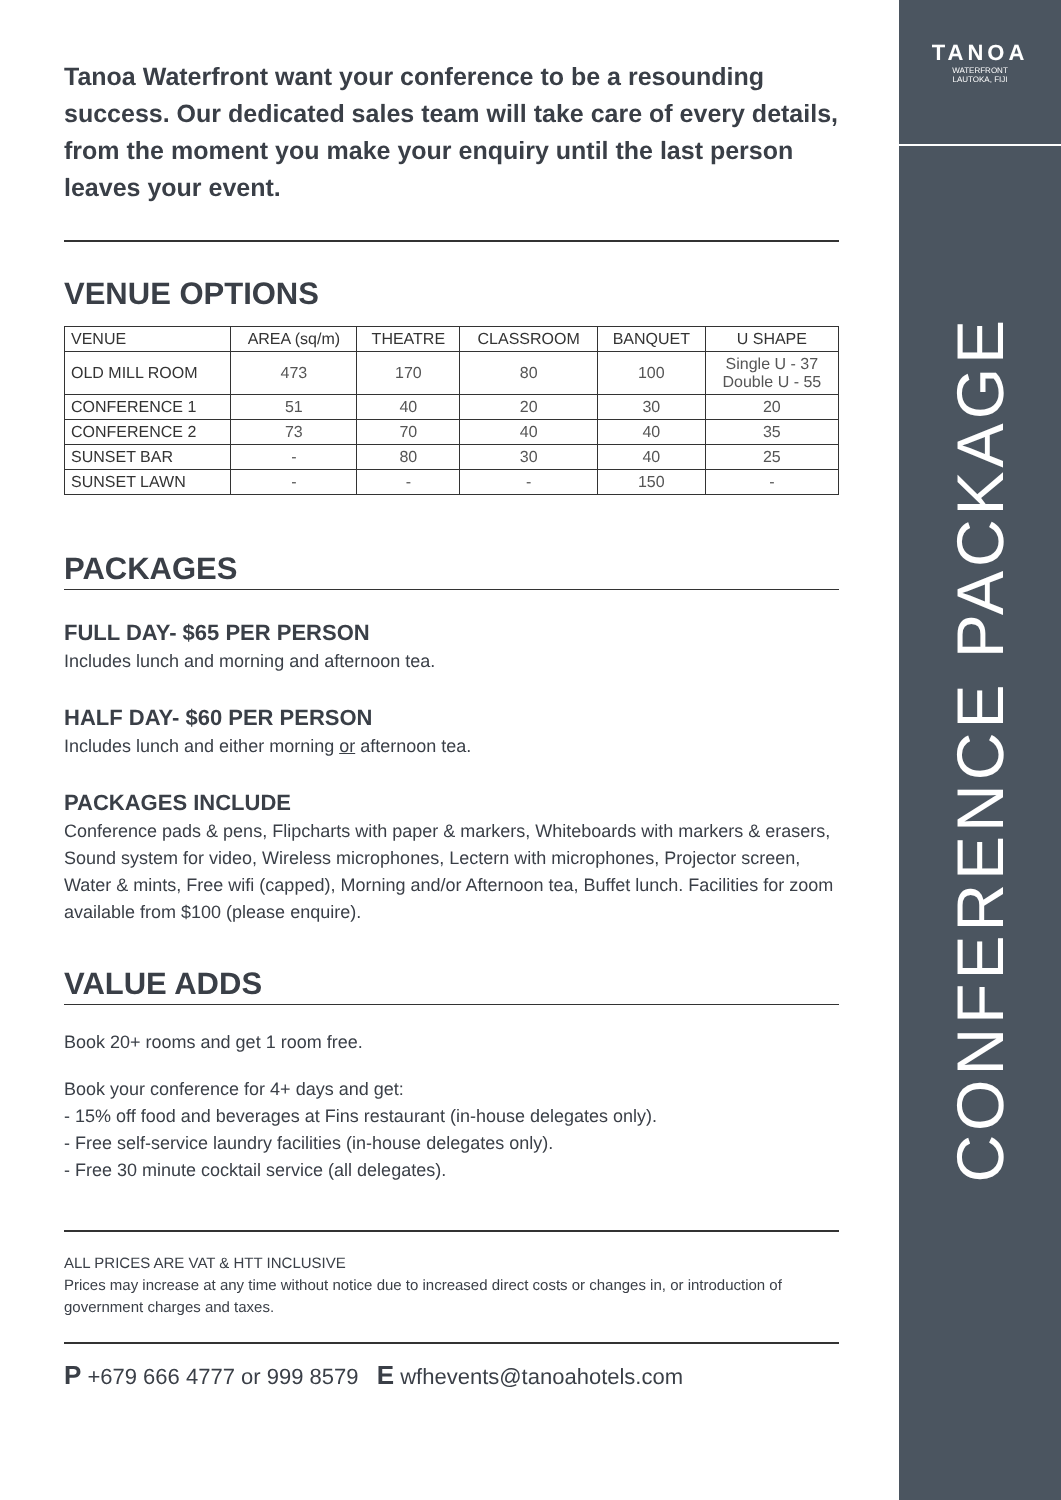Tanoa Waterfront want your conference to be a resounding success. Our dedicated sales team will take care of every details, from the moment you make your enquiry until the last person leaves your event.
VENUE OPTIONS
| VENUE | AREA (sq/m) | THEATRE | CLASSROOM | BANQUET | U SHAPE |
| --- | --- | --- | --- | --- | --- |
| OLD MILL ROOM | 473 | 170 | 80 | 100 | Single U - 37 Double U - 55 |
| CONFERENCE 1 | 51 | 40 | 20 | 30 | 20 |
| CONFERENCE 2 | 73 | 70 | 40 | 40 | 35 |
| SUNSET BAR | - | 80 | 30 | 40 | 25 |
| SUNSET LAWN | - | - | - | 150 | - |
PACKAGES
FULL DAY- $65 PER PERSON
Includes lunch and morning and afternoon tea.
HALF DAY- $60 PER PERSON
Includes lunch and either morning or afternoon tea.
PACKAGES INCLUDE
Conference pads & pens, Flipcharts with paper & markers, Whiteboards with markers & erasers, Sound system for video, Wireless microphones, Lectern with microphones, Projector screen, Water & mints, Free wifi (capped), Morning and/or Afternoon tea, Buffet lunch. Facilities for zoom available from $100 (please enquire).
VALUE ADDS
Book 20+ rooms and get 1 room free.
Book your conference for 4+ days and get:
- 15% off food and beverages at Fins restaurant (in-house delegates only).
- Free self-service laundry facilities (in-house delegates only).
- Free 30 minute cocktail service (all delegates).
ALL PRICES ARE VAT & HTT INCLUSIVE
Prices may increase at any time without notice due to increased direct costs or changes in, or introduction of government charges and taxes.
P +679 666 4777 or 999 8579 E wfhevents@tanoahotels.com
TANOA
WATERFRONT
LAUTOKA, FIJI
CONFERENCE PACKAGE